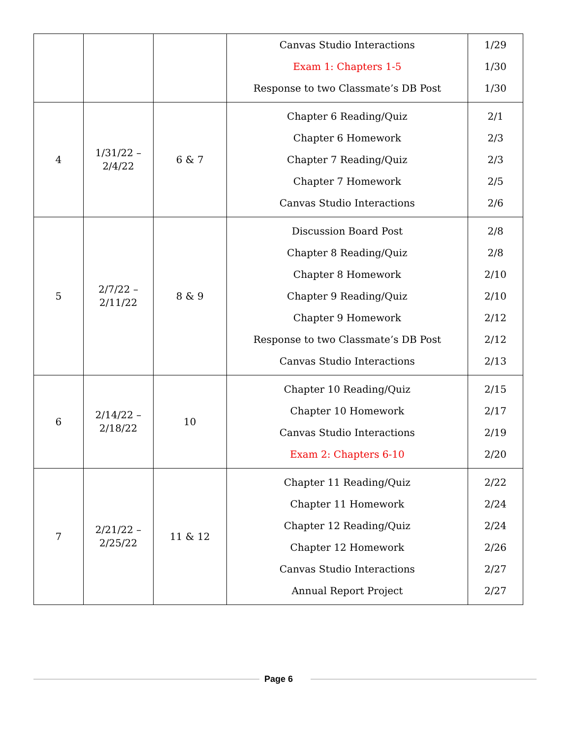| | | | Canvas Studio Interactions Exam 1: Chapters 1-5 Response to two Classmate’s DB Post | 1/29 1/30 1/30 |
| 4 | 1/31/22 – 2/4/22 | 6 & 7 | Chapter 6 Reading/Quiz Chapter 6 Homework Chapter 7 Reading/Quiz Chapter 7 Homework Canvas Studio Interactions | 2/1 2/3 2/3 2/5 2/6 |
| 5 | 2/7/22 – 2/11/22 | 8 & 9 | Discussion Board Post Chapter 8 Reading/Quiz Chapter 8 Homework Chapter 9 Reading/Quiz Chapter 9 Homework Response to two Classmate’s DB Post Canvas Studio Interactions | 2/8 2/8 2/10 2/10 2/12 2/12 2/13 |
| 6 | 2/14/22 – 2/18/22 | 10 | Chapter 10 Reading/Quiz Chapter 10 Homework Canvas Studio Interactions Exam 2: Chapters 6-10 | 2/15 2/17 2/19 2/20 |
| 7 | 2/21/22 – 2/25/22 | 11 & 12 | Chapter 11 Reading/Quiz Chapter 11 Homework Chapter 12 Reading/Quiz Chapter 12 Homework Canvas Studio Interactions Annual Report Project | 2/22 2/24 2/24 2/26 2/27 2/27 |
Page 6